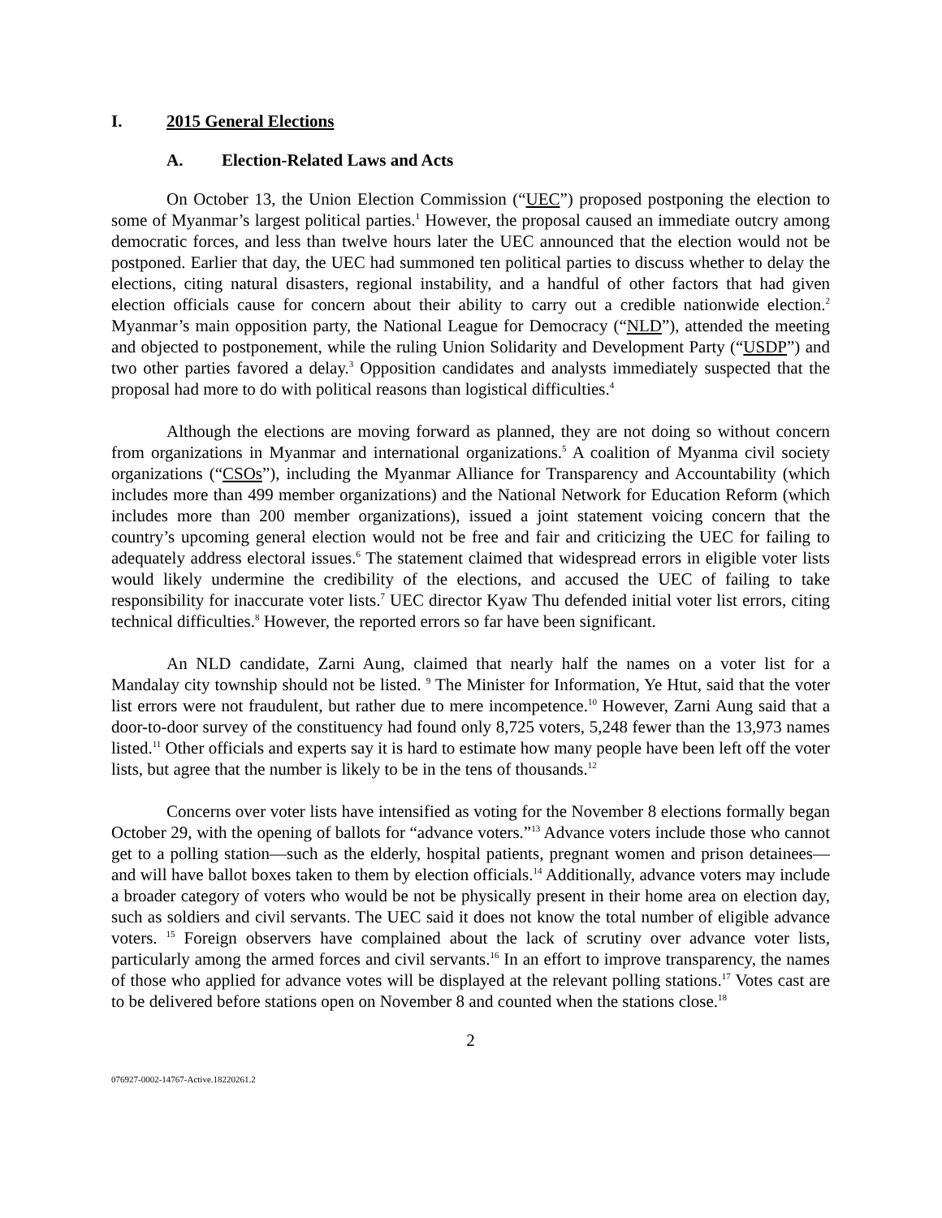I. 2015 General Elections
A. Election-Related Laws and Acts
On October 13, the Union Election Commission (“UEC”) proposed postponing the election to some of Myanmar’s largest political parties.<sup>1</sup> However, the proposal caused an immediate outcry among democratic forces, and less than twelve hours later the UEC announced that the election would not be postponed. Earlier that day, the UEC had summoned ten political parties to discuss whether to delay the elections, citing natural disasters, regional instability, and a handful of other factors that had given election officials cause for concern about their ability to carry out a credible nationwide election.<sup>2</sup> Myanmar’s main opposition party, the National League for Democracy (“NLD”), attended the meeting and objected to postponement, while the ruling Union Solidarity and Development Party (“USDP”) and two other parties favored a delay.<sup>3</sup> Opposition candidates and analysts immediately suspected that the proposal had more to do with political reasons than logistical difficulties.<sup>4</sup>
Although the elections are moving forward as planned, they are not doing so without concern from organizations in Myanmar and international organizations.<sup>5</sup> A coalition of Myanma civil society organizations (“CSOs”), including the Myanmar Alliance for Transparency and Accountability (which includes more than 499 member organizations) and the National Network for Education Reform (which includes more than 200 member organizations), issued a joint statement voicing concern that the country’s upcoming general election would not be free and fair and criticizing the UEC for failing to adequately address electoral issues.<sup>6</sup> The statement claimed that widespread errors in eligible voter lists would likely undermine the credibility of the elections, and accused the UEC of failing to take responsibility for inaccurate voter lists.<sup>7</sup> UEC director Kyaw Thu defended initial voter list errors, citing technical difficulties.<sup>8</sup> However, the reported errors so far have been significant.
An NLD candidate, Zarni Aung, claimed that nearly half the names on a voter list for a Mandalay city township should not be listed. <sup>9</sup> The Minister for Information, Ye Htut, said that the voter list errors were not fraudulent, but rather due to mere incompetence.<sup>10</sup> However, Zarni Aung said that a door-to-door survey of the constituency had found only 8,725 voters, 5,248 fewer than the 13,973 names listed.<sup>11</sup> Other officials and experts say it is hard to estimate how many people have been left off the voter lists, but agree that the number is likely to be in the tens of thousands.<sup>12</sup>
Concerns over voter lists have intensified as voting for the November 8 elections formally began October 29, with the opening of ballots for “advance voters.”<sup>13</sup> Advance voters include those who cannot get to a polling station—such as the elderly, hospital patients, pregnant women and prison detainees—and will have ballot boxes taken to them by election officials.<sup>14</sup> Additionally, advance voters may include a broader category of voters who would be not be physically present in their home area on election day, such as soldiers and civil servants. The UEC said it does not know the total number of eligible advance voters. <sup>15</sup> Foreign observers have complained about the lack of scrutiny over advance voter lists, particularly among the armed forces and civil servants.<sup>16</sup> In an effort to improve transparency, the names of those who applied for advance votes will be displayed at the relevant polling stations.<sup>17</sup> Votes cast are to be delivered before stations open on November 8 and counted when the stations close.<sup>18</sup>
2
076927-0002-14767-Active.18220261.2